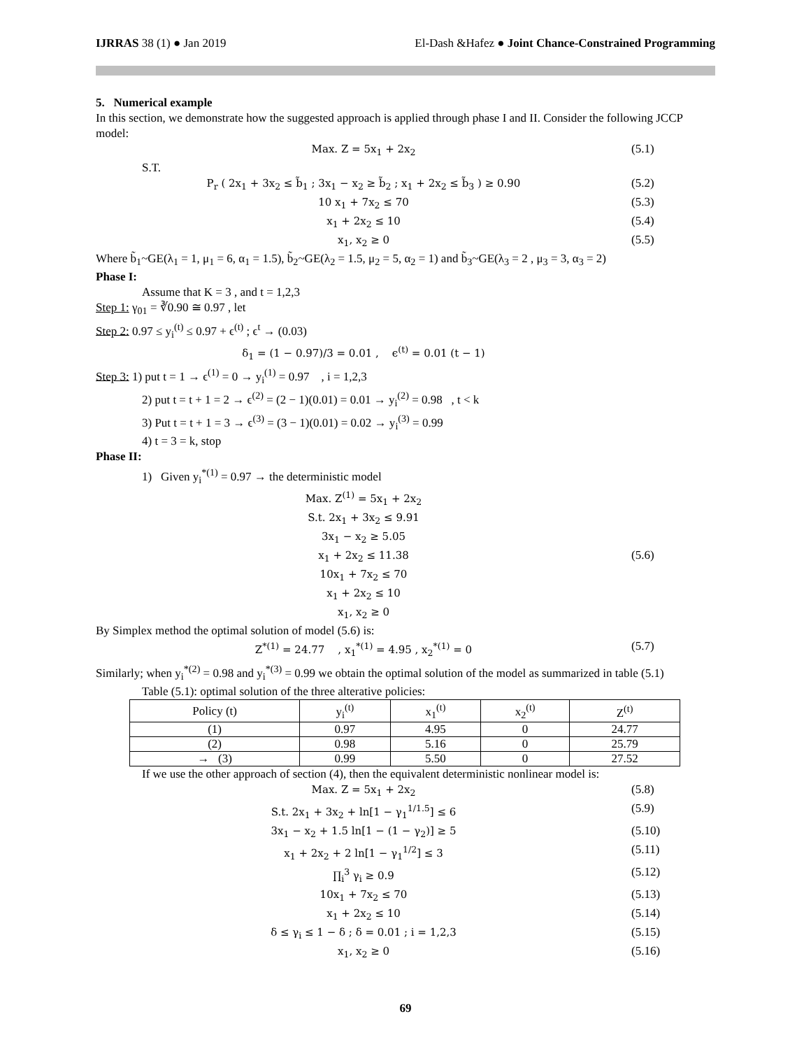IJRRAS 38 (1) ● Jan 2019 El-Dash &Hafez ● Joint Chance-Constrained Programming
5. Numerical example
In this section, we demonstrate how the suggested approach is applied through phase I and II. Consider the following JCCP model:
Max. Z = 5x<sub>1</sub> + 2x<sub>2</sub> (5.1)
S.T.
P<sub>r</sub> ( 2x<sub>1</sub> + 3x<sub>2</sub> ≤ b̃<sub>1</sub> ; 3x<sub>1</sub> − x<sub>2</sub> ≥ b̃<sub>2</sub> ; x<sub>1</sub> + 2x<sub>2</sub> ≤ b̃<sub>3</sub> ) ≥ 0.90 (5.2)
10 x<sub>1</sub> + 7x<sub>2</sub> ≤ 70 (5.3)
x<sub>1</sub> + 2x<sub>2</sub> ≤ 10 (5.4)
x<sub>1</sub>, x<sub>2</sub> ≥ 0 (5.5)
Where b̃<sub>1</sub>~GE(λ<sub>1</sub> = 1, μ<sub>1</sub> = 6, α<sub>1</sub> = 1.5), b̃<sub>2</sub>~GE(λ<sub>2</sub> = 1.5, μ<sub>2</sub> = 5, α<sub>2</sub> = 1) and b̃<sub>3</sub>~GE(λ<sub>3</sub> = 2 , μ<sub>3</sub> = 3, α<sub>3</sub> = 2)
Phase I:
Assume that K = 3 , and t = 1,2,3
Step 1: γ<sub>01</sub> = ∛0.90 ≅ 0.97 , let
Step 2: 0.97 ≤ y<sub>i</sub><sup>(t)</sup> ≤ 0.97 + ϵ<sup>(t)</sup> ; ϵ<sup>t</sup> → (0.03)
δ<sub>1</sub> = (1 − 0.97)/3 = 0.01 , ϵ<sup>(t)</sup> = 0.01 (t − 1)
Step 3: 1) put t = 1 → ϵ<sup>(1)</sup> = 0 → y<sub>i</sub><sup>(1)</sup> = 0.97 , i = 1,2,3
2) put t = t + 1 = 2 → ϵ<sup>(2)</sup> = (2 − 1)(0.01) = 0.01 → y<sub>i</sub><sup>(2)</sup> = 0.98 , t < k
3) Put t = t + 1 = 3 → ϵ<sup>(3)</sup> = (3 − 1)(0.01) = 0.02 → y<sub>i</sub><sup>(3)</sup> = 0.99
4) t = 3 = k, stop
Phase II:
1) Given y<sub>i</sub><sup>*(1)</sup> = 0.97 → the deterministic model
Max. Z<sup>(1)</sup> = 5x<sub>1</sub> + 2x<sub>2</sub>
S.t. 2x<sub>1</sub> + 3x<sub>2</sub> ≤ 9.91
3x<sub>1</sub> − x<sub>2</sub> ≥ 5.05
x<sub>1</sub> + 2x<sub>2</sub> ≤ 11.38
10x<sub>1</sub> + 7x<sub>2</sub> ≤ 70
x<sub>1</sub> + 2x<sub>2</sub> ≤ 10
x<sub>1</sub>, x<sub>2</sub> ≥ 0 (5.6)
By Simplex method the optimal solution of model (5.6) is:
Z<sup>*(1)</sup> = 24.77 , x<sub>1</sub><sup>*(1)</sup> = 4.95 , x<sub>2</sub><sup>*(1)</sup> = 0 (5.7)
Similarly; when y<sub>i</sub><sup>*(2)</sup> = 0.98 and y<sub>i</sub><sup>*(3)</sup> = 0.99 we obtain the optimal solution of the model as summarized in table (5.1)
Table (5.1): optimal solution of the three alterative policies:
| Policy (t) | y<sub>i</sub><sup>(t)</sup> | x<sub>1</sub><sup>(t)</sup> | x<sub>2</sub><sup>(t)</sup> | Z<sup>(t)</sup> |
| --- | --- | --- | --- | --- |
| (1) | 0.97 | 4.95 | 0 | 24.77 |
| (2) | 0.98 | 5.16 | 0 | 25.79 |
| → (3) | 0.99 | 5.50 | 0 | 27.52 |
If we use the other approach of section (4), then the equivalent deterministic nonlinear model is:
Max. Z = 5x<sub>1</sub> + 2x<sub>2</sub> (5.8)
S.t. 2x<sub>1</sub> + 3x<sub>2</sub> + ln[1 − γ<sub>1</sub><sup>1/1.5</sup>] ≤ 6 (5.9)
3x<sub>1</sub> − x<sub>2</sub> + 1.5 ln[1 − (1 − γ<sub>2</sub>)] ≥ 5 (5.10)
x<sub>1</sub> + 2x<sub>2</sub> + 2 ln[1 − γ<sub>1</sub><sup>1/2</sup>] ≤ 3 (5.11)
∏<sub>i</sub><sup>3</sup> γ<sub>i</sub> ≥ 0.9 (5.12)
10x<sub>1</sub> + 7x<sub>2</sub> ≤ 70 (5.13)
x<sub>1</sub> + 2x<sub>2</sub> ≤ 10 (5.14)
δ ≤ γ<sub>i</sub> ≤ 1 − δ ; δ = 0.01 ; i = 1,2,3 (5.15)
x<sub>1</sub>, x<sub>2</sub> ≥ 0 (5.16)
69